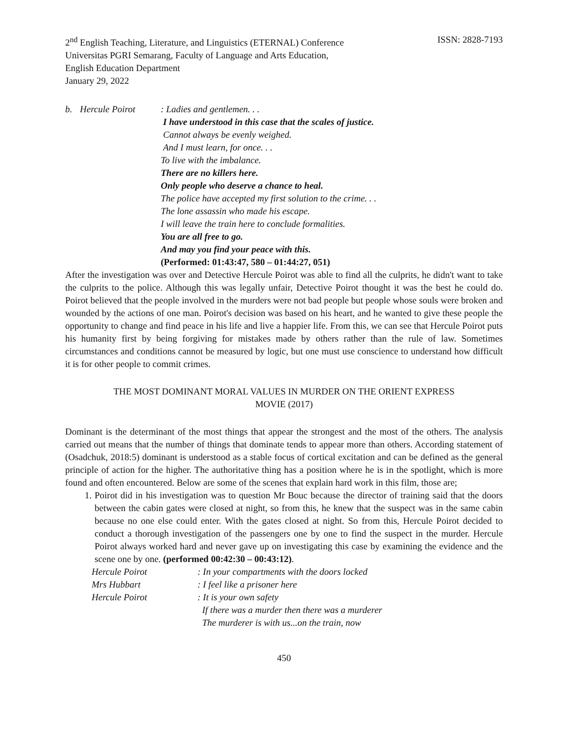2<sup>nd</sup> English Teaching, Literature, and Linguistics (ETERNAL) Conference
ISSN: 2828-7193
Universitas PGRI Semarang, Faculty of Language and Arts Education,
English Education Department
January 29, 2022
b. Hercule Poirot : Ladies and gentlemen. . .
I have understood in this case that the scales of justice.
Cannot always be evenly weighed.
And I must learn, for once. . .
To live with the imbalance.
There are no killers here.
Only people who deserve a chance to heal.
The police have accepted my first solution to the crime. . .
The lone assassin who made his escape.
I will leave the train here to conclude formalities.
You are all free to go.
And may you find your peace with this.
(Performed: 01:43:47, 580 – 01:44:27, 051)
After the investigation was over and Detective Hercule Poirot was able to find all the culprits, he didn't want to take the culprits to the police. Although this was legally unfair, Detective Poirot thought it was the best he could do. Poirot believed that the people involved in the murders were not bad people but people whose souls were broken and wounded by the actions of one man. Poirot's decision was based on his heart, and he wanted to give these people the opportunity to change and find peace in his life and live a happier life. From this, we can see that Hercule Poirot puts his humanity first by being forgiving for mistakes made by others rather than the rule of law. Sometimes circumstances and conditions cannot be measured by logic, but one must use conscience to understand how difficult it is for other people to commit crimes.
THE MOST DOMINANT MORAL VALUES IN MURDER ON THE ORIENT EXPRESS
MOVIE (2017)
Dominant is the determinant of the most things that appear the strongest and the most of the others. The analysis carried out means that the number of things that dominate tends to appear more than others. According statement of (Osadchuk, 2018:5) dominant is understood as a stable focus of cortical excitation and can be defined as the general principle of action for the higher. The authoritative thing has a position where he is in the spotlight, which is more found and often encountered. Below are some of the scenes that explain hard work in this film, those are;
1. Poirot did in his investigation was to question Mr Bouc because the director of training said that the doors between the cabin gates were closed at night, so from this, he knew that the suspect was in the same cabin because no one else could enter. With the gates closed at night. So from this, Hercule Poirot decided to conduct a thorough investigation of the passengers one by one to find the suspect in the murder. Hercule Poirot always worked hard and never gave up on investigating this case by examining the evidence and the scene one by one. (performed 00:42:30 – 00:43:12).
Hercule Poirot : In your compartments with the doors locked
Mrs Hubbart : I feel like a prisoner here
Hercule Poirot : It is your own safety
If there was a murder then there was a murderer
The murderer is with us...on the train, now
450